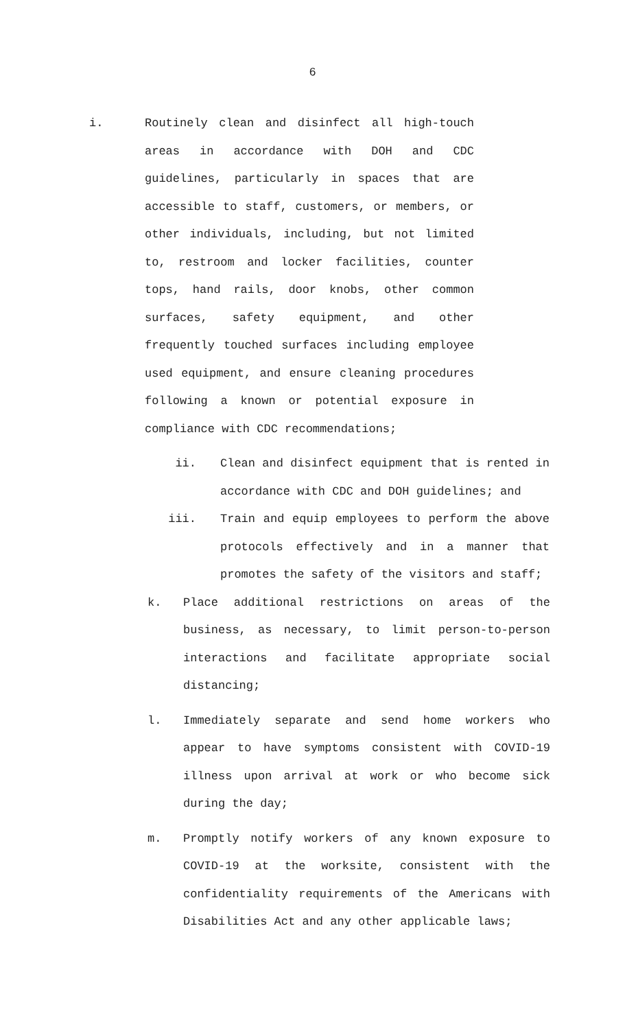6
i. Routinely clean and disinfect all high-touch areas in accordance with DOH and CDC guidelines, particularly in spaces that are accessible to staff, customers, or members, or other individuals, including, but not limited to, restroom and locker facilities, counter tops, hand rails, door knobs, other common surfaces, safety equipment, and other frequently touched surfaces including employee used equipment, and ensure cleaning procedures following a known or potential exposure in compliance with CDC recommendations;
ii. Clean and disinfect equipment that is rented in accordance with CDC and DOH guidelines; and
iii. Train and equip employees to perform the above protocols effectively and in a manner that promotes the safety of the visitors and staff;
k. Place additional restrictions on areas of the business, as necessary, to limit person-to-person interactions and facilitate appropriate social distancing;
l. Immediately separate and send home workers who appear to have symptoms consistent with COVID-19 illness upon arrival at work or who become sick during the day;
m. Promptly notify workers of any known exposure to COVID-19 at the worksite, consistent with the confidentiality requirements of the Americans with Disabilities Act and any other applicable laws;